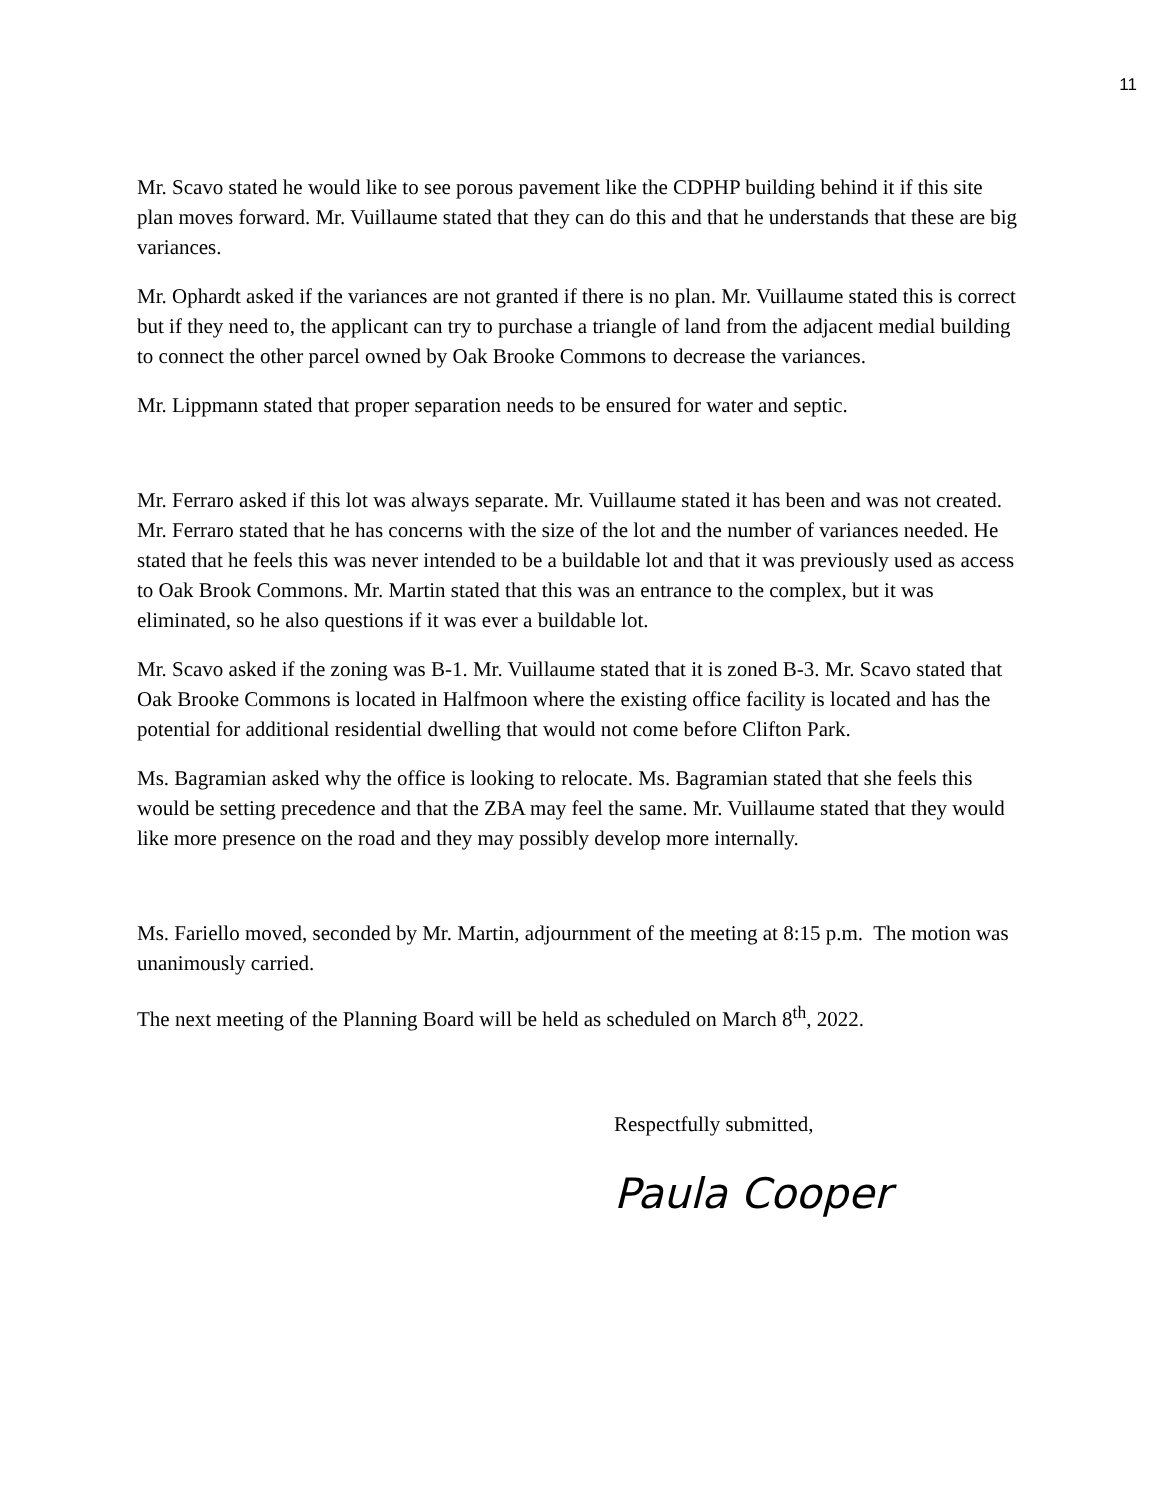11
Mr. Scavo stated he would like to see porous pavement like the CDPHP building behind it if this site plan moves forward. Mr. Vuillaume stated that they can do this and that he understands that these are big variances.
Mr. Ophardt asked if the variances are not granted if there is no plan. Mr. Vuillaume stated this is correct but if they need to, the applicant can try to purchase a triangle of land from the adjacent medial building to connect the other parcel owned by Oak Brooke Commons to decrease the variances.
Mr. Lippmann stated that proper separation needs to be ensured for water and septic.
Mr. Ferraro asked if this lot was always separate. Mr. Vuillaume stated it has been and was not created. Mr. Ferraro stated that he has concerns with the size of the lot and the number of variances needed. He stated that he feels this was never intended to be a buildable lot and that it was previously used as access to Oak Brook Commons. Mr. Martin stated that this was an entrance to the complex, but it was eliminated, so he also questions if it was ever a buildable lot.
Mr. Scavo asked if the zoning was B-1. Mr. Vuillaume stated that it is zoned B-3. Mr. Scavo stated that Oak Brooke Commons is located in Halfmoon where the existing office facility is located and has the potential for additional residential dwelling that would not come before Clifton Park.
Ms. Bagramian asked why the office is looking to relocate. Ms. Bagramian stated that she feels this would be setting precedence and that the ZBA may feel the same. Mr. Vuillaume stated that they would like more presence on the road and they may possibly develop more internally.
Ms. Fariello moved, seconded by Mr. Martin, adjournment of the meeting at 8:15 p.m. The motion was unanimously carried.
The next meeting of the Planning Board will be held as scheduled on March 8<sup>th</sup>, 2022.
Respectfully submitted,
Paula Cooper